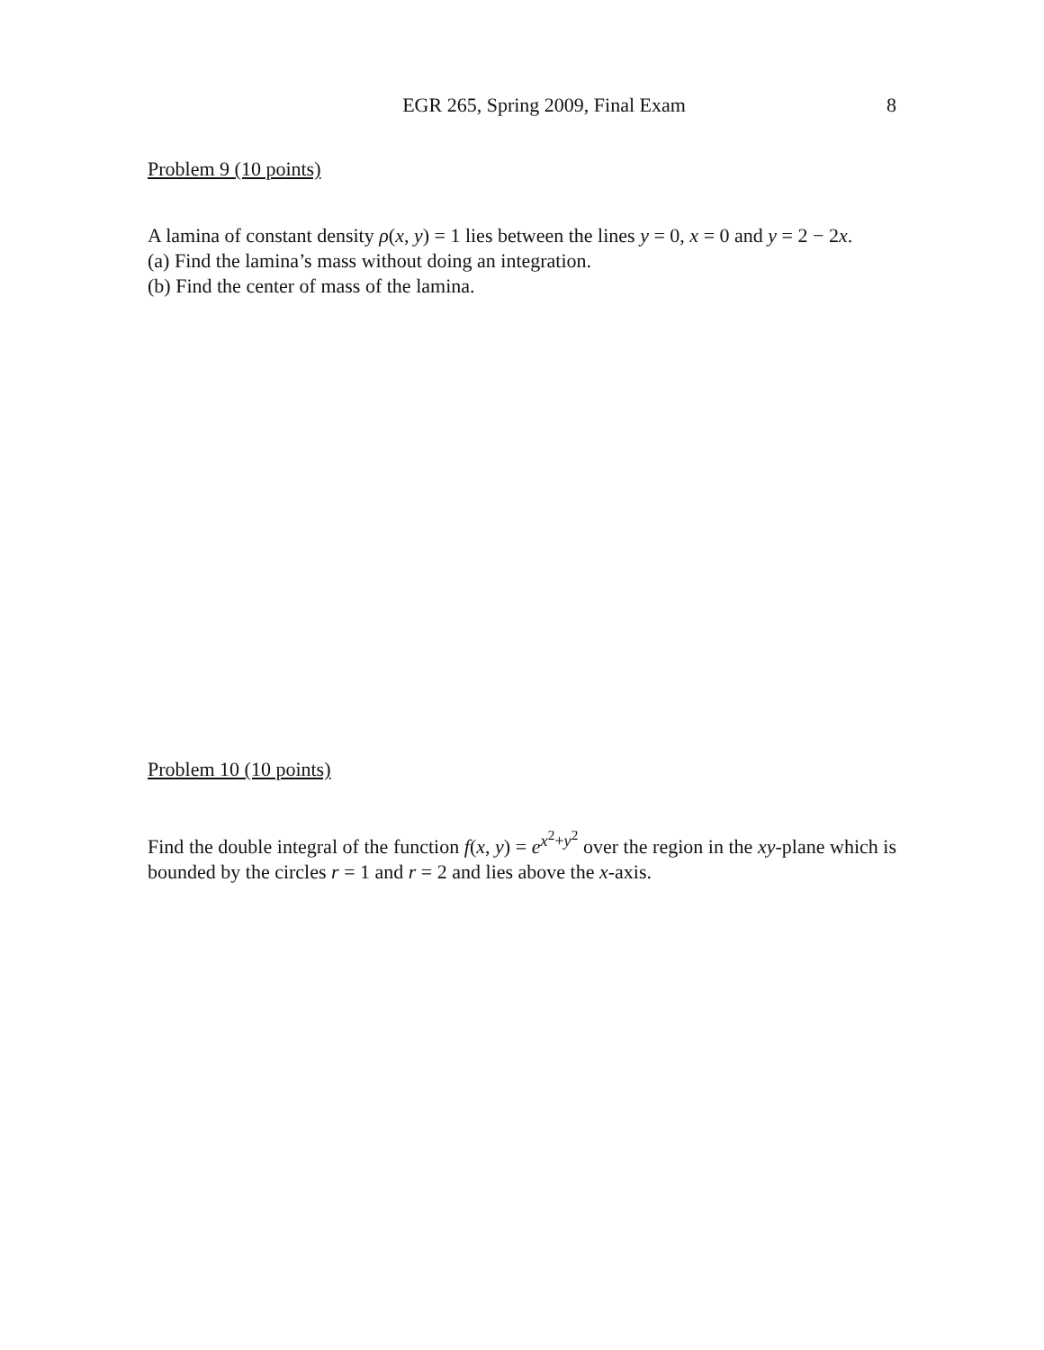EGR 265, Spring 2009, Final Exam 8
Problem 9 (10 points)
A lamina of constant density ρ(x, y) = 1 lies between the lines y = 0, x = 0 and y = 2 − 2x.
(a) Find the lamina’s mass without doing an integration.
(b) Find the center of mass of the lamina.
Problem 10 (10 points)
Find the double integral of the function f(x, y) = e<sup>x<sup>2</sup>+y<sup>2</sup></sup> over the region in the xy-plane which is bounded by the circles r = 1 and r = 2 and lies above the x-axis.